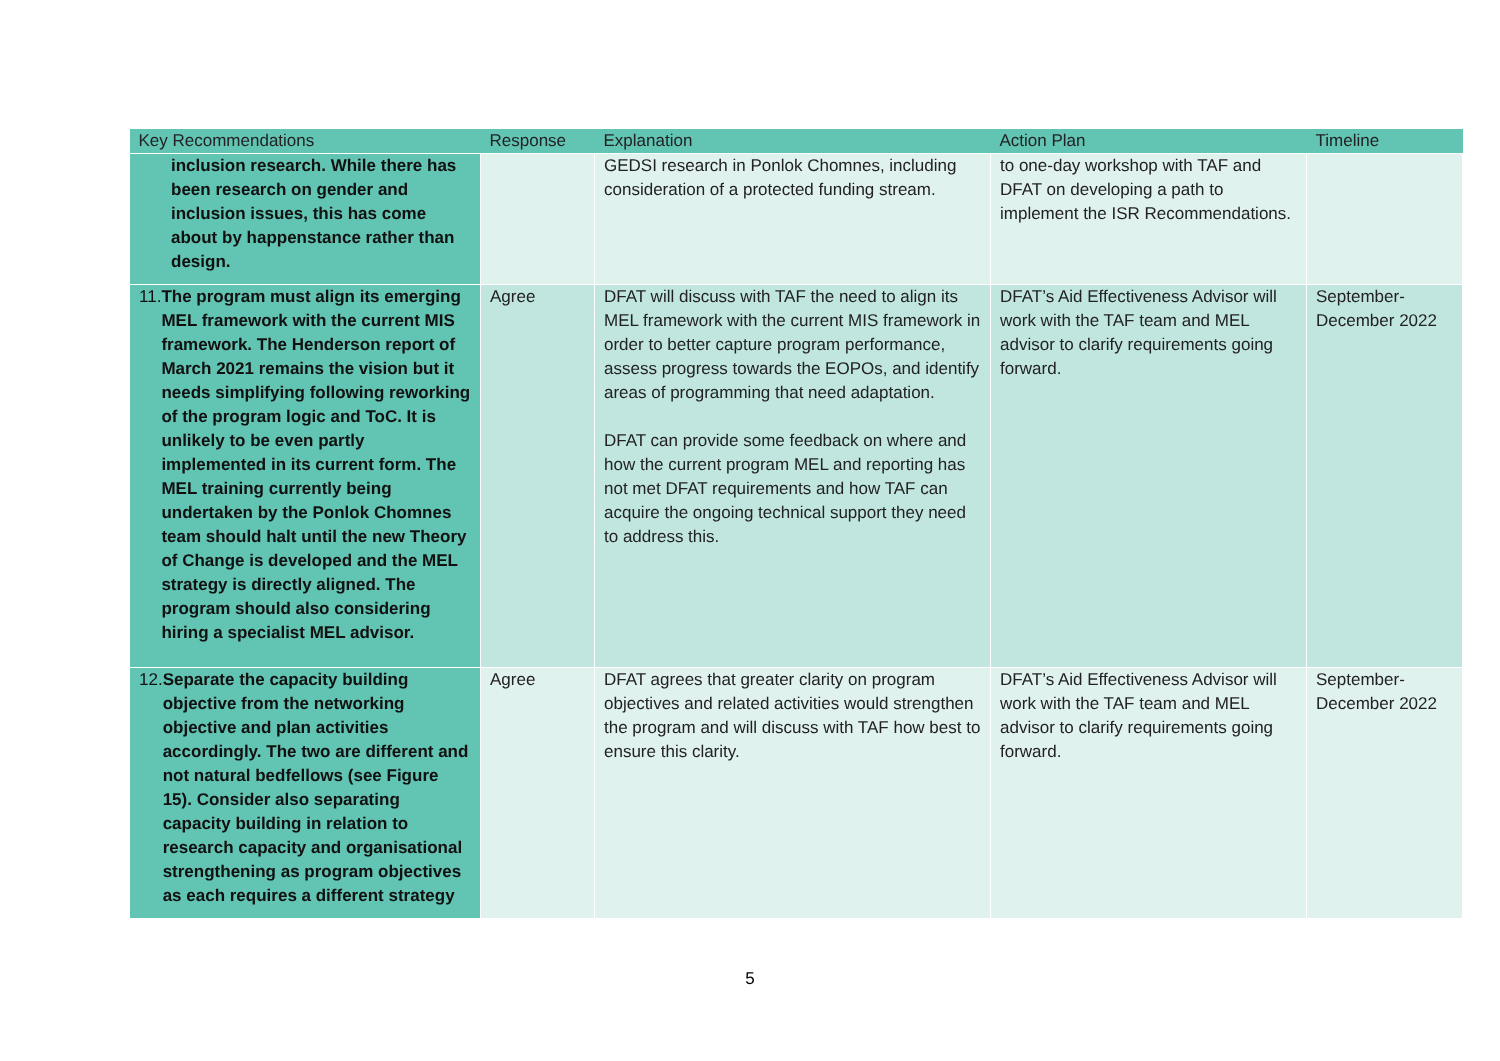| Key Recommendations | Response | Explanation | Action Plan | Timeline |
| --- | --- | --- | --- | --- |
| inclusion research. While there has been research on gender and inclusion issues, this has come about by happenstance rather than design. | | GEDSI research in Ponlok Chomnes, including consideration of a protected funding stream. | to one-day workshop with TAF and DFAT on developing a path to implement the ISR Recommendations. | |
| 11. The program must align its emerging MEL framework with the current MIS framework. The Henderson report of March 2021 remains the vision but it needs simplifying following reworking of the program logic and ToC. It is unlikely to be even partly implemented in its current form. The MEL training currently being undertaken by the Ponlok Chomnes team should halt until the new Theory of Change is developed and the MEL strategy is directly aligned. The program should also considering hiring a specialist MEL advisor. | Agree | DFAT will discuss with TAF the need to align its MEL framework with the current MIS framework in order to better capture program performance, assess progress towards the EOPOs, and identify areas of programming that need adaptation. DFAT can provide some feedback on where and how the current program MEL and reporting has not met DFAT requirements and how TAF can acquire the ongoing technical support they need to address this. | DFAT’s Aid Effectiveness Advisor will work with the TAF team and MEL advisor to clarify requirements going forward. | September-December 2022 |
| 12. Separate the capacity building objective from the networking objective and plan activities accordingly. The two are different and not natural bedfellows (see Figure 15). Consider also separating capacity building in relation to research capacity and organisational strengthening as program objectives as each requires a different strategy | Agree | DFAT agrees that greater clarity on program objectives and related activities would strengthen the program and will discuss with TAF how best to ensure this clarity. | DFAT’s Aid Effectiveness Advisor will work with the TAF team and MEL advisor to clarify requirements going forward. | September-December 2022 |
5